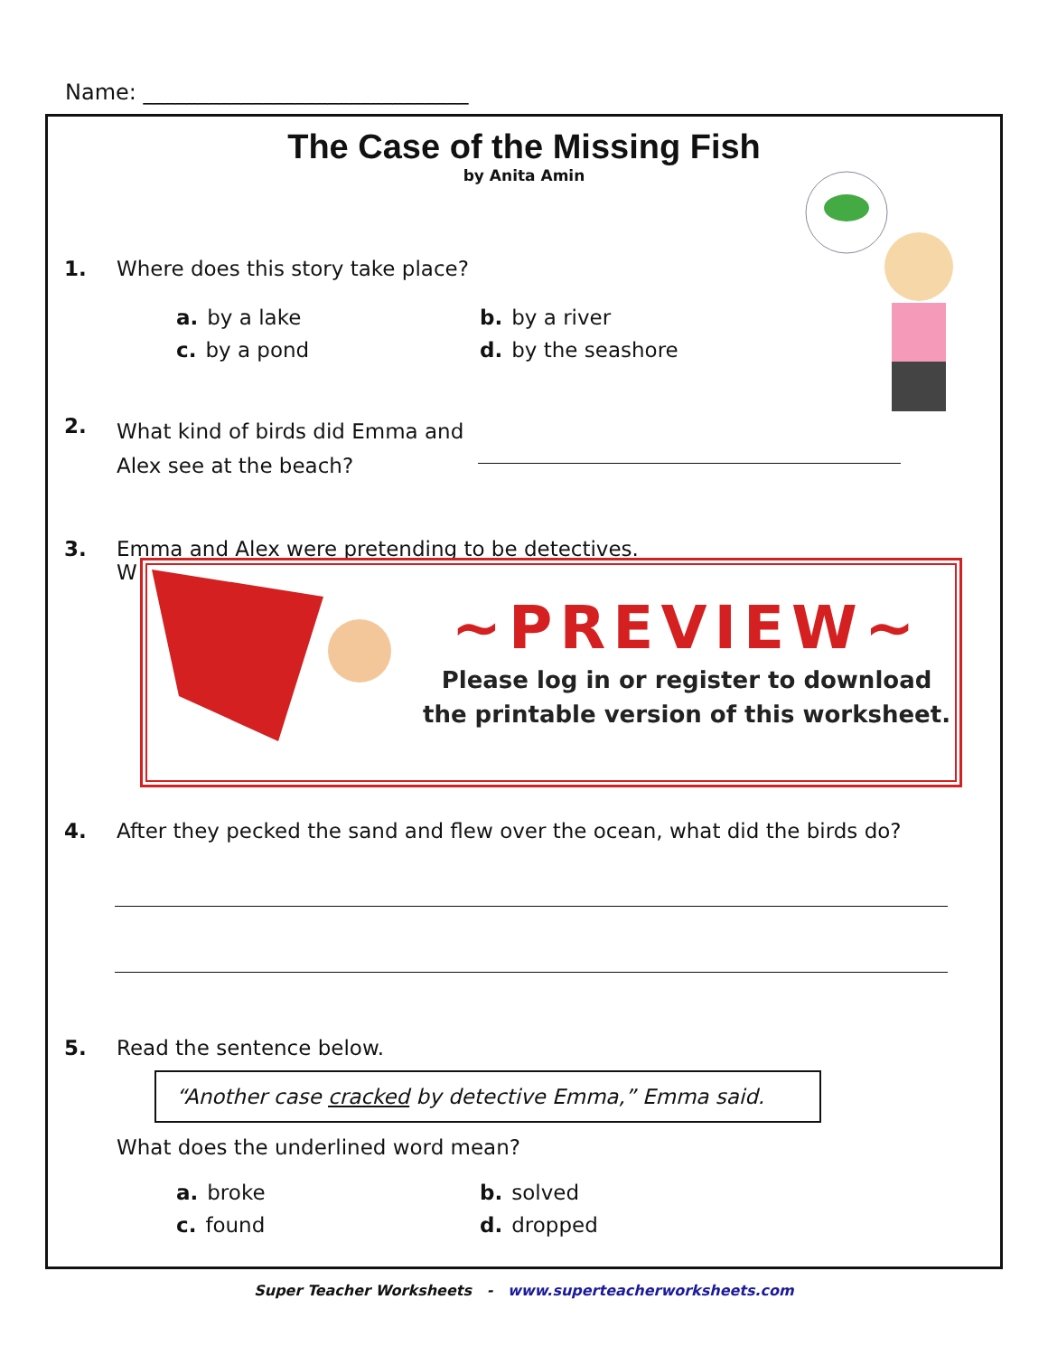Name: ______________________________
The Case of the Missing Fish
by Anita Amin
1. Where does this story take place?
a. by a lake b. by a river c. by a pond d. by the seashore
2. What kind of birds did Emma and Alex see at the beach?
3. Emma and Alex were pretending to be detectives.
W
~PREVIEW~
Please log in or register to download
the printable version of this worksheet.
4. After they pecked the sand and flew over the ocean, what did the birds do?
5. Read the sentence below.
“Another case cracked by detective Emma,” Emma said.
What does the underlined word mean?
a. broke b. solved c. found d. dropped
Super Teacher Worksheets - www.superteacherworksheets.com